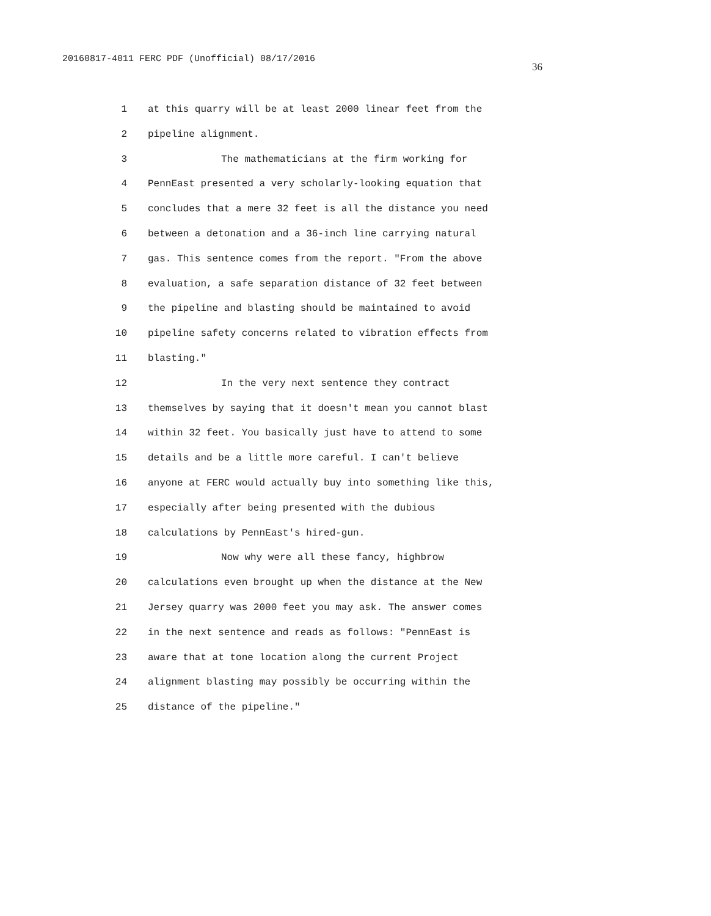20160817-4011 FERC PDF (Unofficial) 08/17/2016 36
1 at this quarry will be at least 2000 linear feet from the
2 pipeline alignment.
3 The mathematicians at the firm working for
4 PennEast presented a very scholarly-looking equation that
5 concludes that a mere 32 feet is all the distance you need
6 between a detonation and a 36-inch line carrying natural
7 gas. This sentence comes from the report. "From the above
8 evaluation, a safe separation distance of 32 feet between
9 the pipeline and blasting should be maintained to avoid
10 pipeline safety concerns related to vibration effects from
11 blasting."
12 In the very next sentence they contract
13 themselves by saying that it doesn't mean you cannot blast
14 within 32 feet. You basically just have to attend to some
15 details and be a little more careful. I can't believe
16 anyone at FERC would actually buy into something like this,
17 especially after being presented with the dubious
18 calculations by PennEast's hired-gun.
19 Now why were all these fancy, highbrow
20 calculations even brought up when the distance at the New
21 Jersey quarry was 2000 feet you may ask. The answer comes
22 in the next sentence and reads as follows: "PennEast is
23 aware that at tone location along the current Project
24 alignment blasting may possibly be occurring within the
25 distance of the pipeline."